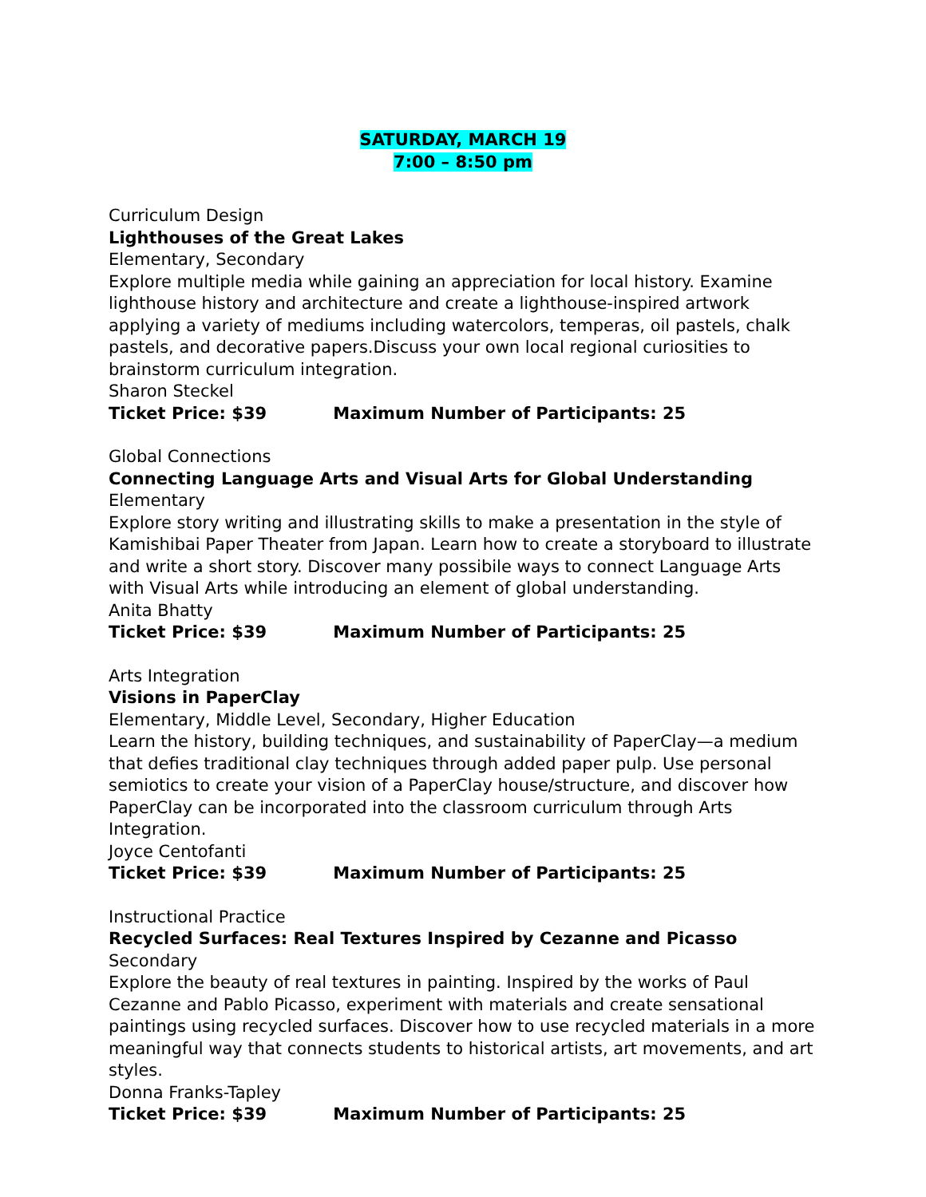SATURDAY, MARCH 19
7:00 – 8:50 pm
Curriculum Design
Lighthouses of the Great Lakes
Elementary, Secondary
Explore multiple media while gaining an appreciation for local history. Examine lighthouse history and architecture and create a lighthouse-inspired artwork applying a variety of mediums including watercolors, temperas, oil pastels, chalk pastels, and decorative papers.Discuss your own local regional curiosities to brainstorm curriculum integration.
Sharon Steckel
Ticket Price: $39 Maximum Number of Participants: 25
Global Connections
Connecting Language Arts and Visual Arts for Global Understanding
Elementary
Explore story writing and illustrating skills to make a presentation in the style of Kamishibai Paper Theater from Japan. Learn how to create a storyboard to illustrate and write a short story. Discover many possibile ways to connect Language Arts with Visual Arts while introducing an element of global understanding.
Anita Bhatty
Ticket Price: $39 Maximum Number of Participants: 25
Arts Integration
Visions in PaperClay
Elementary, Middle Level, Secondary, Higher Education
Learn the history, building techniques, and sustainability of PaperClay—a medium that defies traditional clay techniques through added paper pulp. Use personal semiotics to create your vision of a PaperClay house/structure, and discover how PaperClay can be incorporated into the classroom curriculum through Arts Integration.
Joyce Centofanti
Ticket Price: $39 Maximum Number of Participants: 25
Instructional Practice
Recycled Surfaces: Real Textures Inspired by Cezanne and Picasso
Secondary
Explore the beauty of real textures in painting. Inspired by the works of Paul Cezanne and Pablo Picasso, experiment with materials and create sensational paintings using recycled surfaces. Discover how to use recycled materials in a more meaningful way that connects students to historical artists, art movements, and art styles.
Donna Franks-Tapley
Ticket Price: $39 Maximum Number of Participants: 25